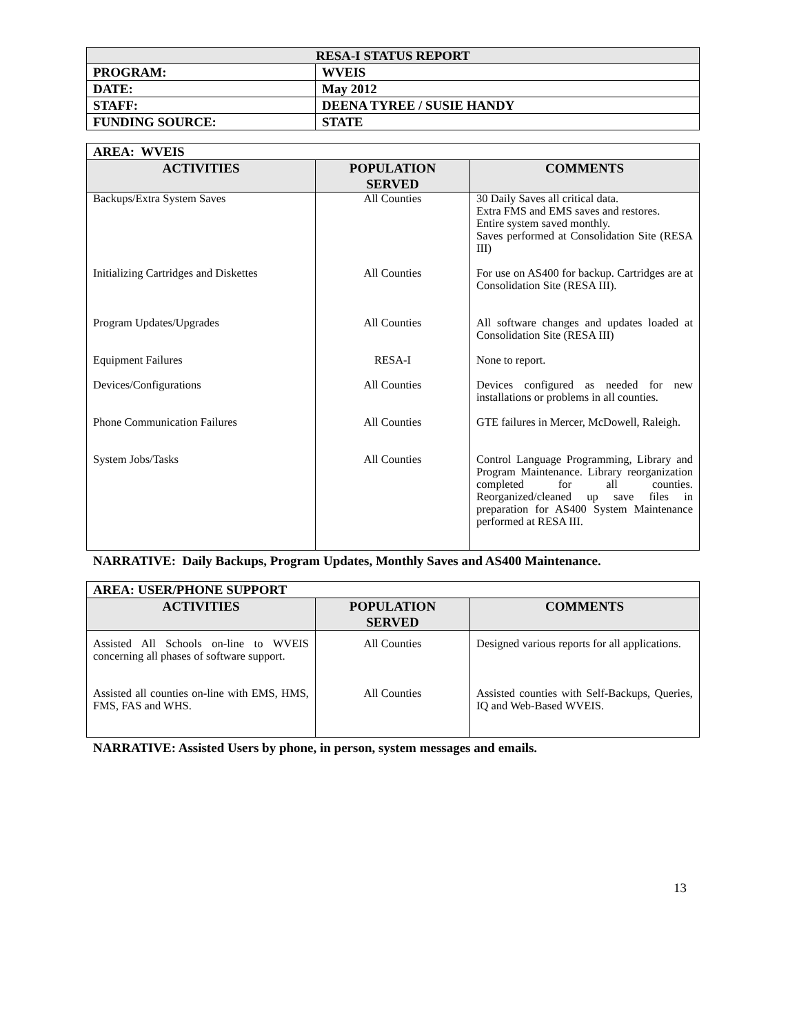| RESA-I STATUS REPORT | |
| PROGRAM: | WVEIS |
| DATE: | May 2012 |
| STAFF: | DEENA TYREE / SUSIE HANDY |
| FUNDING SOURCE: | STATE |
| AREA: WVEIS | | |
| ACTIVITIES | POPULATION SERVED | COMMENTS |
| Backups/Extra System Saves | All Counties | 30 Daily Saves all critical data. Extra FMS and EMS saves and restores. Entire system saved monthly. Saves performed at Consolidation Site (RESA III) |
| Initializing Cartridges and Diskettes | All Counties | For use on AS400 for backup. Cartridges are at Consolidation Site (RESA III). |
| Program Updates/Upgrades | All Counties | All software changes and updates loaded at Consolidation Site (RESA III) |
| Equipment Failures | RESA-I | None to report. |
| Devices/Configurations | All Counties | Devices configured as needed for new installations or problems in all counties. |
| Phone Communication Failures | All Counties | GTE failures in Mercer, McDowell, Raleigh. |
| System Jobs/Tasks | All Counties | Control Language Programming, Library and Program Maintenance. Library reorganization completed for all counties. Reorganized/cleaned up save files in preparation for AS400 System Maintenance performed at RESA III. |
NARRATIVE: Daily Backups, Program Updates, Monthly Saves and AS400 Maintenance.
| AREA: USER/PHONE SUPPORT | | |
| ACTIVITIES | POPULATION SERVED | COMMENTS |
| Assisted All Schools on-line to WVEIS concerning all phases of software support. | All Counties | Designed various reports for all applications. |
| Assisted all counties on-line with EMS, HMS, FMS, FAS and WHS. | All Counties | Assisted counties with Self-Backups, Queries, IQ and Web-Based WVEIS. |
NARRATIVE: Assisted Users by phone, in person, system messages and emails.
13